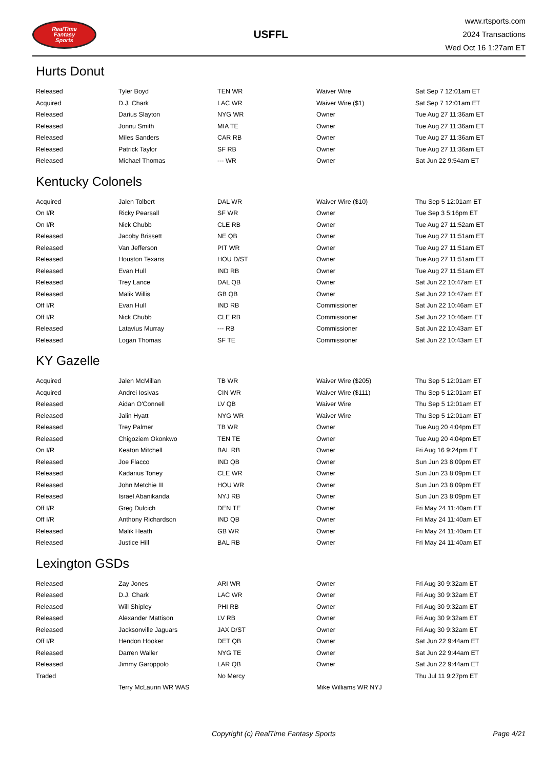RealTime
Fantasy
Sports
USFFL
www.rtsports.com
2024 Transactions
Wed Oct 16 1:27am ET
Hurts Donut
| Released | Tyler Boyd | TEN WR | Waiver Wire | Sat Sep 7 12:01am ET |
| Acquired | D.J. Chark | LAC WR | Waiver Wire ($1) | Sat Sep 7 12:01am ET |
| Released | Darius Slayton | NYG WR | Owner | Tue Aug 27 11:36am ET |
| Released | Jonnu Smith | MIA TE | Owner | Tue Aug 27 11:36am ET |
| Released | Miles Sanders | CAR RB | Owner | Tue Aug 27 11:36am ET |
| Released | Patrick Taylor | SF RB | Owner | Tue Aug 27 11:36am ET |
| Released | Michael Thomas | --- WR | Owner | Sat Jun 22 9:54am ET |
Kentucky Colonels
| Acquired | Jalen Tolbert | DAL WR | Waiver Wire ($10) | Thu Sep 5 12:01am ET |
| On I/R | Ricky Pearsall | SF WR | Owner | Tue Sep 3 5:16pm ET |
| On I/R | Nick Chubb | CLE RB | Owner | Tue Aug 27 11:52am ET |
| Released | Jacoby Brissett | NE QB | Owner | Tue Aug 27 11:51am ET |
| Released | Van Jefferson | PIT WR | Owner | Tue Aug 27 11:51am ET |
| Released | Houston Texans | HOU D/ST | Owner | Tue Aug 27 11:51am ET |
| Released | Evan Hull | IND RB | Owner | Tue Aug 27 11:51am ET |
| Released | Trey Lance | DAL QB | Owner | Sat Jun 22 10:47am ET |
| Released | Malik Willis | GB QB | Owner | Sat Jun 22 10:47am ET |
| Off I/R | Evan Hull | IND RB | Commissioner | Sat Jun 22 10:46am ET |
| Off I/R | Nick Chubb | CLE RB | Commissioner | Sat Jun 22 10:46am ET |
| Released | Latavius Murray | --- RB | Commissioner | Sat Jun 22 10:43am ET |
| Released | Logan Thomas | SF TE | Commissioner | Sat Jun 22 10:43am ET |
KY Gazelle
| Acquired | Jalen McMillan | TB WR | Waiver Wire ($205) | Thu Sep 5 12:01am ET |
| Acquired | Andrei Iosivas | CIN WR | Waiver Wire ($111) | Thu Sep 5 12:01am ET |
| Released | Aidan O'Connell | LV QB | Waiver Wire | Thu Sep 5 12:01am ET |
| Released | Jalin Hyatt | NYG WR | Waiver Wire | Thu Sep 5 12:01am ET |
| Released | Trey Palmer | TB WR | Owner | Tue Aug 20 4:04pm ET |
| Released | Chigoziem Okonkwo | TEN TE | Owner | Tue Aug 20 4:04pm ET |
| On I/R | Keaton Mitchell | BAL RB | Owner | Fri Aug 16 9:24pm ET |
| Released | Joe Flacco | IND QB | Owner | Sun Jun 23 8:09pm ET |
| Released | Kadarius Toney | CLE WR | Owner | Sun Jun 23 8:09pm ET |
| Released | John Metchie III | HOU WR | Owner | Sun Jun 23 8:09pm ET |
| Released | Israel Abanikanda | NYJ RB | Owner | Sun Jun 23 8:09pm ET |
| Off I/R | Greg Dulcich | DEN TE | Owner | Fri May 24 11:40am ET |
| Off I/R | Anthony Richardson | IND QB | Owner | Fri May 24 11:40am ET |
| Released | Malik Heath | GB WR | Owner | Fri May 24 11:40am ET |
| Released | Justice Hill | BAL RB | Owner | Fri May 24 11:40am ET |
Lexington GSDs
| Released | Zay Jones | ARI WR | Owner | Fri Aug 30 9:32am ET |
| Released | D.J. Chark | LAC WR | Owner | Fri Aug 30 9:32am ET |
| Released | Will Shipley | PHI RB | Owner | Fri Aug 30 9:32am ET |
| Released | Alexander Mattison | LV RB | Owner | Fri Aug 30 9:32am ET |
| Released | Jacksonville Jaguars | JAX D/ST | Owner | Fri Aug 30 9:32am ET |
| Off I/R | Hendon Hooker | DET QB | Owner | Sat Jun 22 9:44am ET |
| Released | Darren Waller | NYG TE | Owner | Sat Jun 22 9:44am ET |
| Released | Jimmy Garoppolo | LAR QB | Owner | Sat Jun 22 9:44am ET |
| Traded | | No Mercy | | Thu Jul 11 9:27pm ET |
| | Terry McLaurin WR WAS | | Mike Williams WR NYJ | |
Copyright (c) RealTime Fantasy Sports Page 4/21